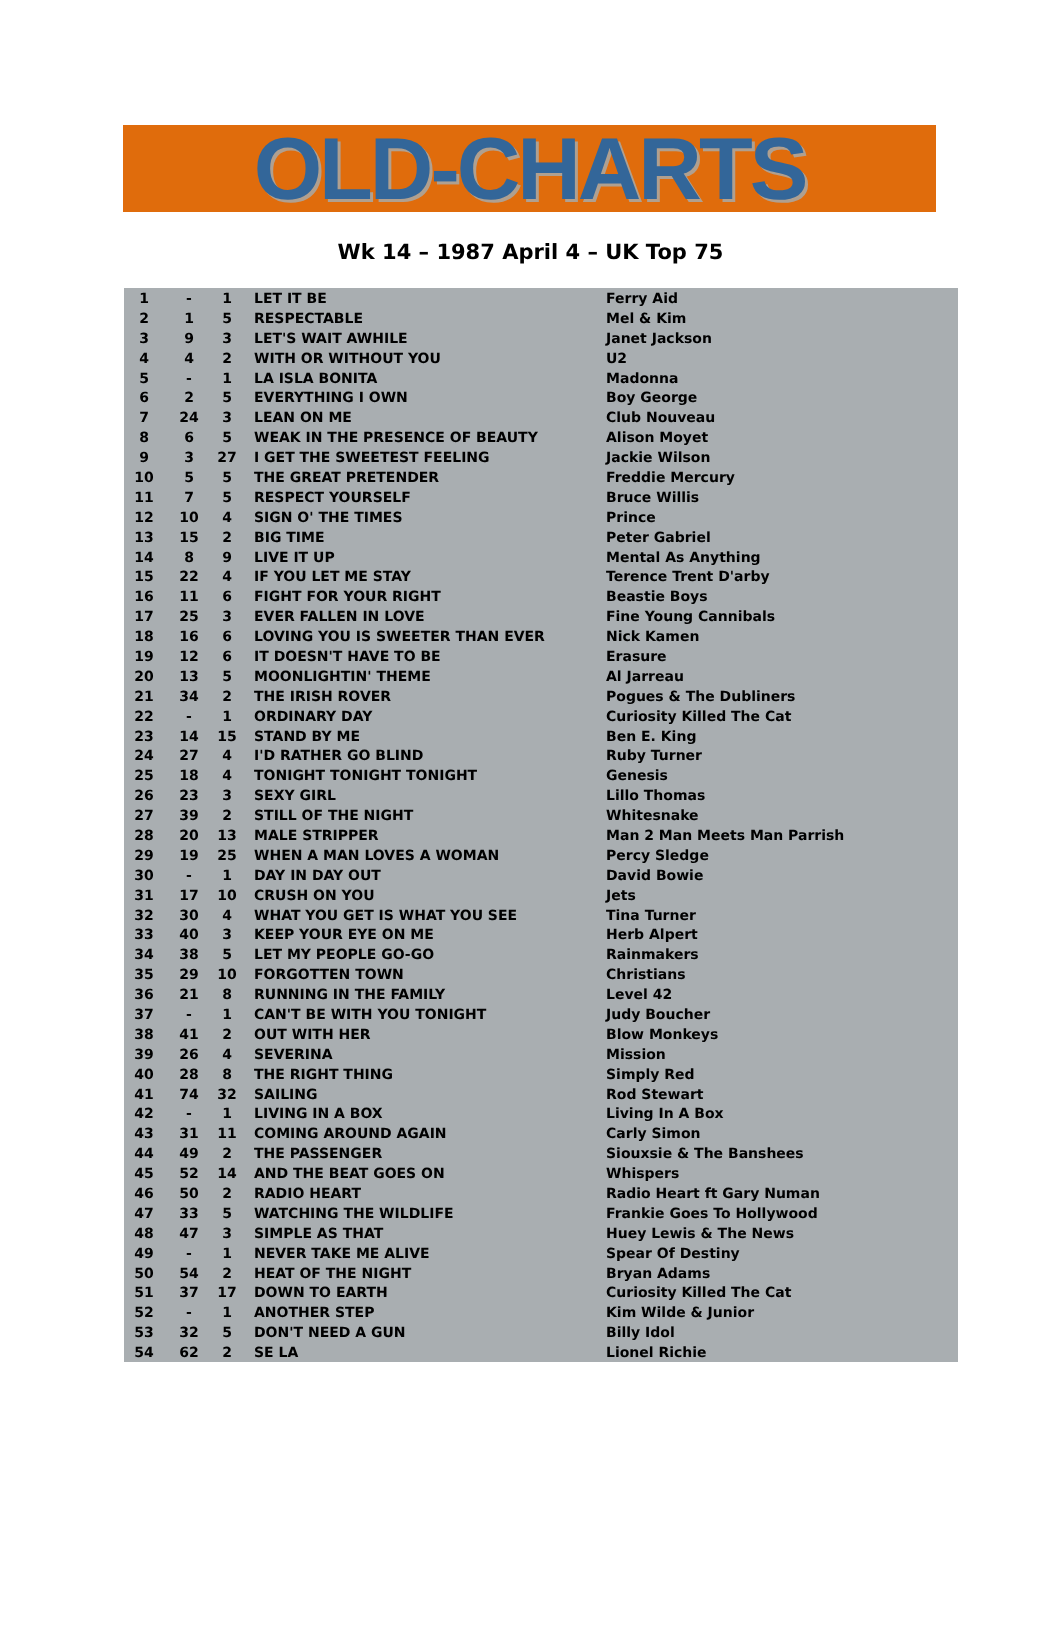OLD-CHARTS
Wk 14 – 1987 April 4 – UK Top 75
| 1 | - | 1 | LET IT BE | Ferry Aid |
| 2 | 1 | 5 | RESPECTABLE | Mel & Kim |
| 3 | 9 | 3 | LET'S WAIT AWHILE | Janet Jackson |
| 4 | 4 | 2 | WITH OR WITHOUT YOU | U2 |
| 5 | - | 1 | LA ISLA BONITA | Madonna |
| 6 | 2 | 5 | EVERYTHING I OWN | Boy George |
| 7 | 24 | 3 | LEAN ON ME | Club Nouveau |
| 8 | 6 | 5 | WEAK IN THE PRESENCE OF BEAUTY | Alison Moyet |
| 9 | 3 | 27 | I GET THE SWEETEST FEELING | Jackie Wilson |
| 10 | 5 | 5 | THE GREAT PRETENDER | Freddie Mercury |
| 11 | 7 | 5 | RESPECT YOURSELF | Bruce Willis |
| 12 | 10 | 4 | SIGN O' THE TIMES | Prince |
| 13 | 15 | 2 | BIG TIME | Peter Gabriel |
| 14 | 8 | 9 | LIVE IT UP | Mental As Anything |
| 15 | 22 | 4 | IF YOU LET ME STAY | Terence Trent D'arby |
| 16 | 11 | 6 | FIGHT FOR YOUR RIGHT | Beastie Boys |
| 17 | 25 | 3 | EVER FALLEN IN LOVE | Fine Young Cannibals |
| 18 | 16 | 6 | LOVING YOU IS SWEETER THAN EVER | Nick Kamen |
| 19 | 12 | 6 | IT DOESN'T HAVE TO BE | Erasure |
| 20 | 13 | 5 | MOONLIGHTIN' THEME | Al Jarreau |
| 21 | 34 | 2 | THE IRISH ROVER | Pogues & The Dubliners |
| 22 | - | 1 | ORDINARY DAY | Curiosity Killed The Cat |
| 23 | 14 | 15 | STAND BY ME | Ben E. King |
| 24 | 27 | 4 | I'D RATHER GO BLIND | Ruby Turner |
| 25 | 18 | 4 | TONIGHT TONIGHT TONIGHT | Genesis |
| 26 | 23 | 3 | SEXY GIRL | Lillo Thomas |
| 27 | 39 | 2 | STILL OF THE NIGHT | Whitesnake |
| 28 | 20 | 13 | MALE STRIPPER | Man 2 Man Meets Man Parrish |
| 29 | 19 | 25 | WHEN A MAN LOVES A WOMAN | Percy Sledge |
| 30 | - | 1 | DAY IN DAY OUT | David Bowie |
| 31 | 17 | 10 | CRUSH ON YOU | Jets |
| 32 | 30 | 4 | WHAT YOU GET IS WHAT YOU SEE | Tina Turner |
| 33 | 40 | 3 | KEEP YOUR EYE ON ME | Herb Alpert |
| 34 | 38 | 5 | LET MY PEOPLE GO-GO | Rainmakers |
| 35 | 29 | 10 | FORGOTTEN TOWN | Christians |
| 36 | 21 | 8 | RUNNING IN THE FAMILY | Level 42 |
| 37 | - | 1 | CAN'T BE WITH YOU TONIGHT | Judy Boucher |
| 38 | 41 | 2 | OUT WITH HER | Blow Monkeys |
| 39 | 26 | 4 | SEVERINA | Mission |
| 40 | 28 | 8 | THE RIGHT THING | Simply Red |
| 41 | 74 | 32 | SAILING | Rod Stewart |
| 42 | - | 1 | LIVING IN A BOX | Living In A Box |
| 43 | 31 | 11 | COMING AROUND AGAIN | Carly Simon |
| 44 | 49 | 2 | THE PASSENGER | Siouxsie & The Banshees |
| 45 | 52 | 14 | AND THE BEAT GOES ON | Whispers |
| 46 | 50 | 2 | RADIO HEART | Radio Heart ft Gary Numan |
| 47 | 33 | 5 | WATCHING THE WILDLIFE | Frankie Goes To Hollywood |
| 48 | 47 | 3 | SIMPLE AS THAT | Huey Lewis & The News |
| 49 | - | 1 | NEVER TAKE ME ALIVE | Spear Of Destiny |
| 50 | 54 | 2 | HEAT OF THE NIGHT | Bryan Adams |
| 51 | 37 | 17 | DOWN TO EARTH | Curiosity Killed The Cat |
| 52 | - | 1 | ANOTHER STEP | Kim Wilde & Junior |
| 53 | 32 | 5 | DON'T NEED A GUN | Billy Idol |
| 54 | 62 | 2 | SE LA | Lionel Richie |